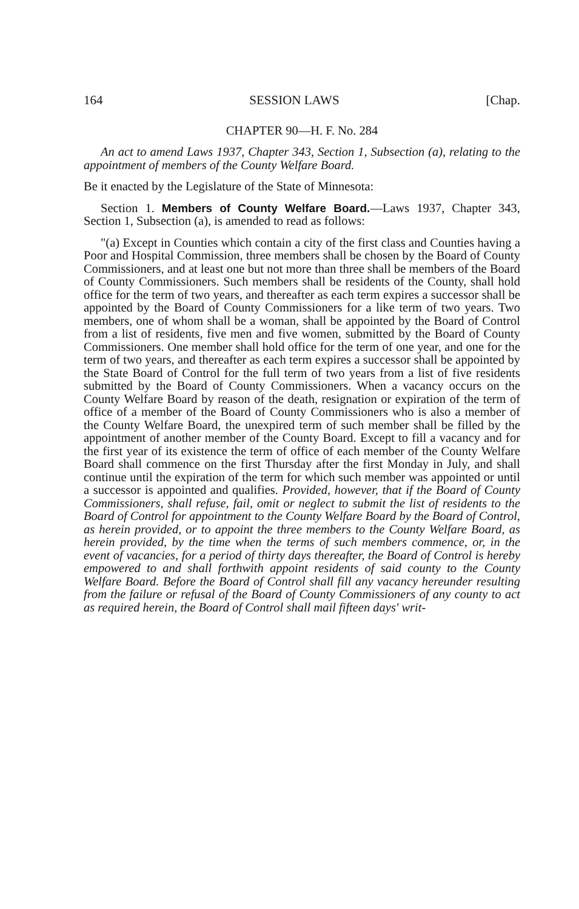164 SESSION LAWS [Chap.
CHAPTER 90—H. F. No. 284
An act to amend Laws 1937, Chapter 343, Section 1, Subsection (a), relating to the appointment of members of the County Welfare Board.
Be it enacted by the Legislature of the State of Minnesota:
Section 1. Members of County Welfare Board.—Laws 1937, Chapter 343, Section 1, Subsection (a), is amended to read as follows:
"(a) Except in Counties which contain a city of the first class and Counties having a Poor and Hospital Commission, three members shall be chosen by the Board of County Commissioners, and at least one but not more than three shall be members of the Board of County Commissioners. Such members shall be residents of the County, shall hold office for the term of two years, and thereafter as each term expires a successor shall be appointed by the Board of County Commissioners for a like term of two years. Two members, one of whom shall be a woman, shall be appointed by the Board of Control from a list of residents, five men and five women, submitted by the Board of County Commissioners. One member shall hold office for the term of one year, and one for the term of two years, and thereafter as each term expires a successor shall be appointed by the State Board of Control for the full term of two years from a list of five residents submitted by the Board of County Commissioners. When a vacancy occurs on the County Welfare Board by reason of the death, resignation or expiration of the term of office of a member of the Board of County Commissioners who is also a member of the County Welfare Board, the unexpired term of such member shall be filled by the appointment of another member of the County Board. Except to fill a vacancy and for the first year of its existence the term of office of each member of the County Welfare Board shall commence on the first Thursday after the first Monday in July, and shall continue until the expiration of the term for which such member was appointed or until a successor is appointed and qualifies. Provided, however, that if the Board of County Commissioners, shall refuse, fail, omit or neglect to submit the list of residents to the Board of Control for appointment to the County Welfare Board by the Board of Control, as herein provided, or to appoint the three members to the County Welfare Board, as herein provided, by the time when the terms of such members commence, or, in the event of vacancies, for a period of thirty days thereafter, the Board of Control is hereby empowered to and shall forthwith appoint residents of said county to the County Welfare Board. Before the Board of Control shall fill any vacancy hereunder resulting from the failure or refusal of the Board of County Commissioners of any county to act as required herein, the Board of Control shall mail fifteen days' writ-